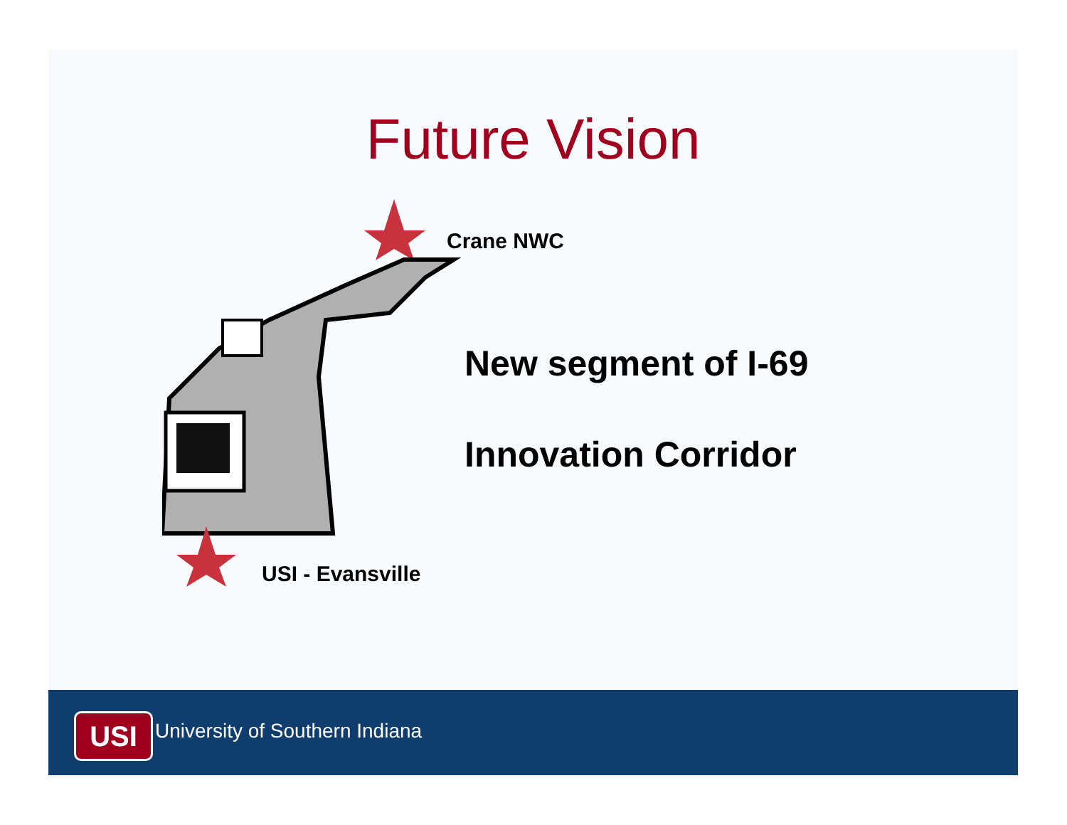Future Vision
Crane NWC
USI - Evansville
New segment of I-69
Innovation Corridor
USI University of Southern Indiana